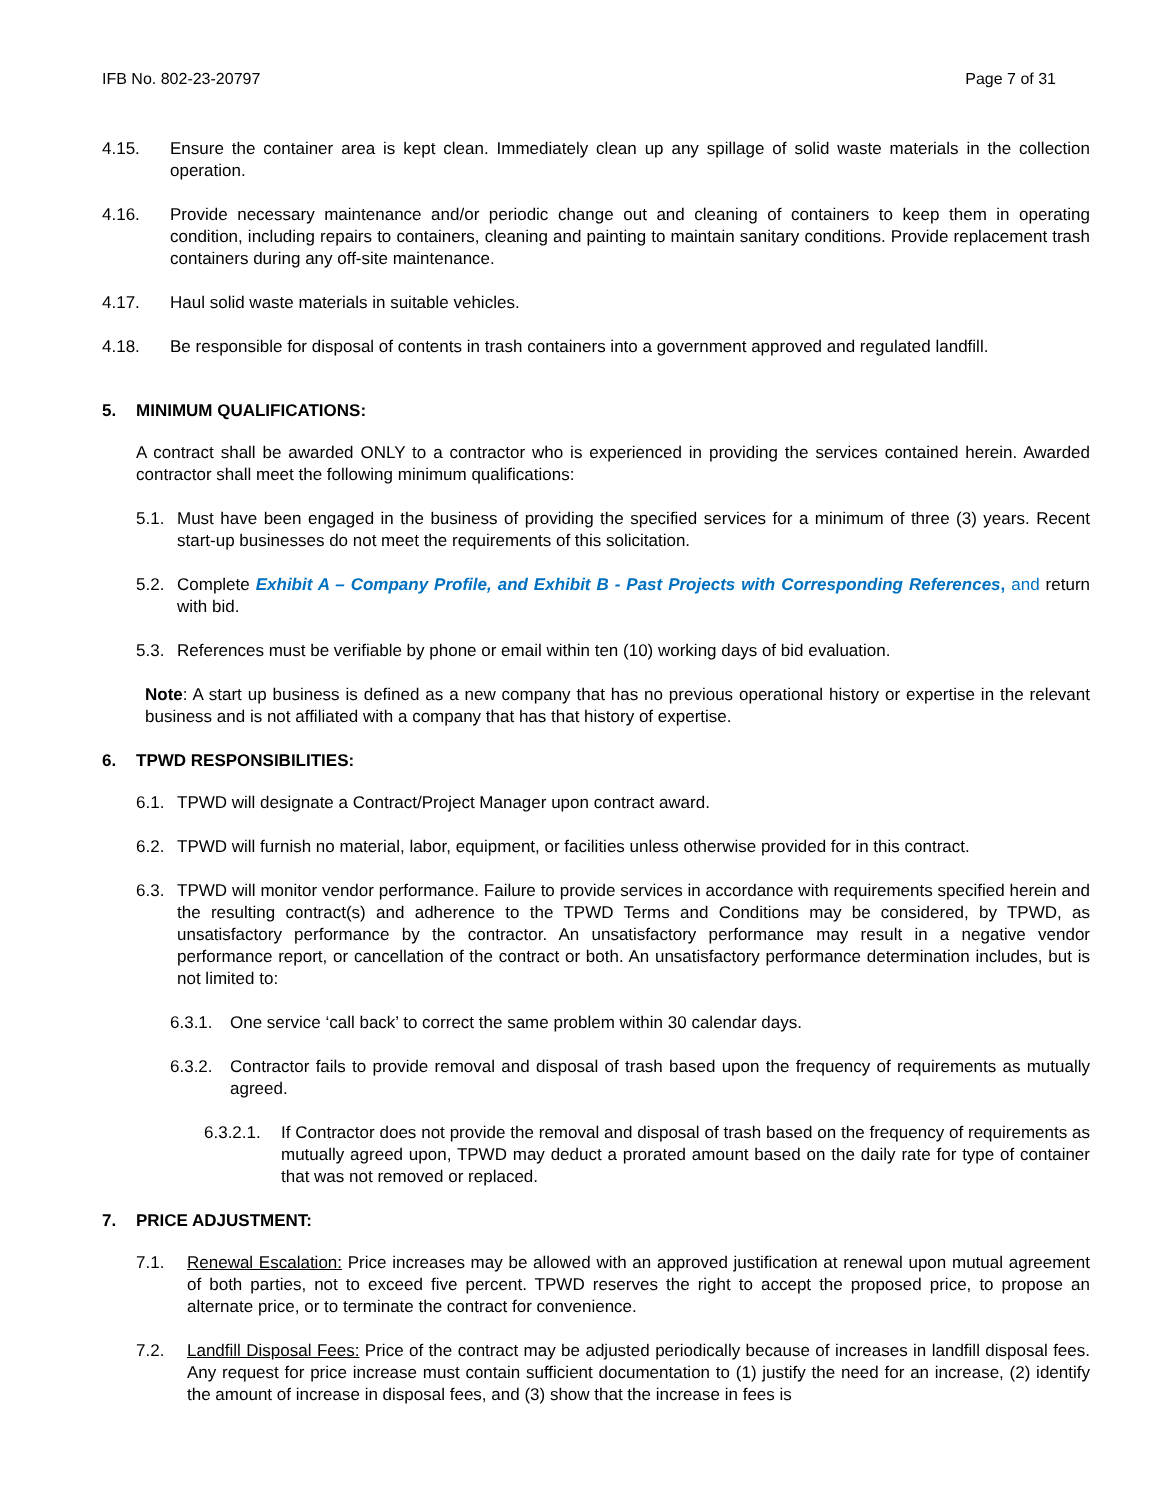IFB No. 802-23-20797 Page 7 of 31
4.15. Ensure the container area is kept clean. Immediately clean up any spillage of solid waste materials in the collection operation.
4.16. Provide necessary maintenance and/or periodic change out and cleaning of containers to keep them in operating condition, including repairs to containers, cleaning and painting to maintain sanitary conditions. Provide replacement trash containers during any off-site maintenance.
4.17. Haul solid waste materials in suitable vehicles.
4.18. Be responsible for disposal of contents in trash containers into a government approved and regulated landfill.
5. MINIMUM QUALIFICATIONS:
A contract shall be awarded ONLY to a contractor who is experienced in providing the services contained herein. Awarded contractor shall meet the following minimum qualifications:
5.1. Must have been engaged in the business of providing the specified services for a minimum of three (3) years. Recent start-up businesses do not meet the requirements of this solicitation.
5.2. Complete Exhibit A – Company Profile, and Exhibit B - Past Projects with Corresponding References, and return with bid.
5.3. References must be verifiable by phone or email within ten (10) working days of bid evaluation.
Note: A start up business is defined as a new company that has no previous operational history or expertise in the relevant business and is not affiliated with a company that has that history of expertise.
6. TPWD RESPONSIBILITIES:
6.1. TPWD will designate a Contract/Project Manager upon contract award.
6.2. TPWD will furnish no material, labor, equipment, or facilities unless otherwise provided for in this contract.
6.3. TPWD will monitor vendor performance. Failure to provide services in accordance with requirements specified herein and the resulting contract(s) and adherence to the TPWD Terms and Conditions may be considered, by TPWD, as unsatisfactory performance by the contractor. An unsatisfactory performance may result in a negative vendor performance report, or cancellation of the contract or both. An unsatisfactory performance determination includes, but is not limited to:
6.3.1. One service ‘call back’ to correct the same problem within 30 calendar days.
6.3.2. Contractor fails to provide removal and disposal of trash based upon the frequency of requirements as mutually agreed.
6.3.2.1. If Contractor does not provide the removal and disposal of trash based on the frequency of requirements as mutually agreed upon, TPWD may deduct a prorated amount based on the daily rate for type of container that was not removed or replaced.
7. PRICE ADJUSTMENT:
7.1. Renewal Escalation: Price increases may be allowed with an approved justification at renewal upon mutual agreement of both parties, not to exceed five percent. TPWD reserves the right to accept the proposed price, to propose an alternate price, or to terminate the contract for convenience.
7.2. Landfill Disposal Fees: Price of the contract may be adjusted periodically because of increases in landfill disposal fees. Any request for price increase must contain sufficient documentation to (1) justify the need for an increase, (2) identify the amount of increase in disposal fees, and (3) show that the increase in fees is